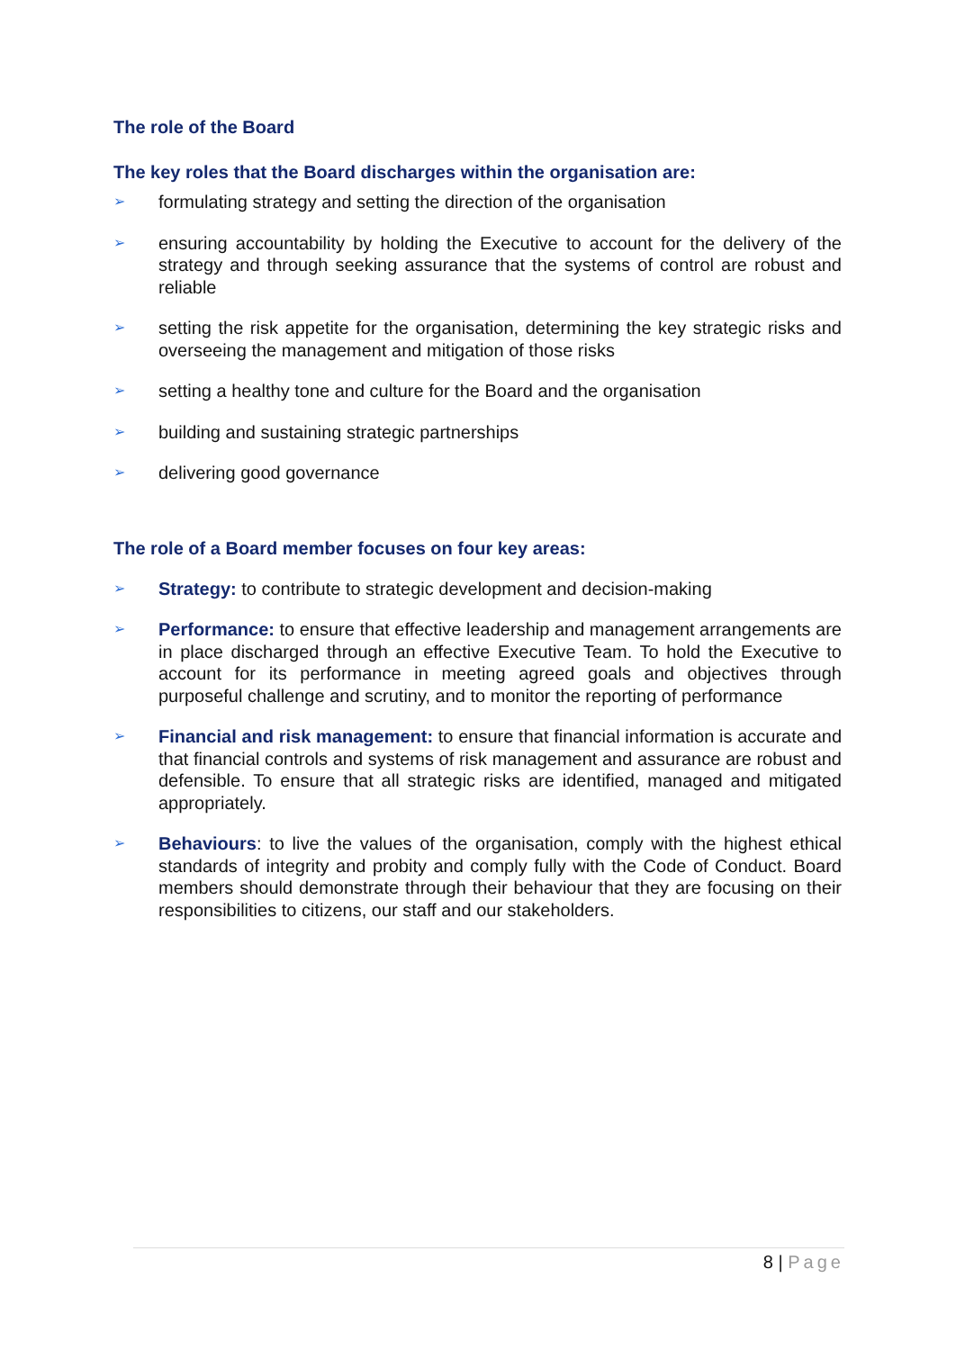The role of the Board
The key roles that the Board discharges within the organisation are:
➢ formulating strategy and setting the direction of the organisation
➢ ensuring accountability by holding the Executive to account for the delivery of the strategy and through seeking assurance that the systems of control are robust and reliable
➢ setting the risk appetite for the organisation, determining the key strategic risks and overseeing the management and mitigation of those risks
➢ setting a healthy tone and culture for the Board and the organisation
➢ building and sustaining strategic partnerships
➢ delivering good governance
The role of a Board member focuses on four key areas:
➢ Strategy: to contribute to strategic development and decision-making
➢ Performance: to ensure that effective leadership and management arrangements are in place discharged through an effective Executive Team. To hold the Executive to account for its performance in meeting agreed goals and objectives through purposeful challenge and scrutiny, and to monitor the reporting of performance
➢ Financial and risk management: to ensure that financial information is accurate and that financial controls and systems of risk management and assurance are robust and defensible. To ensure that all strategic risks are identified, managed and mitigated appropriately.
➢ Behaviours: to live the values of the organisation, comply with the highest ethical standards of integrity and probity and comply fully with the Code of Conduct. Board members should demonstrate through their behaviour that they are focusing on their responsibilities to citizens, our staff and our stakeholders.
8 | Page